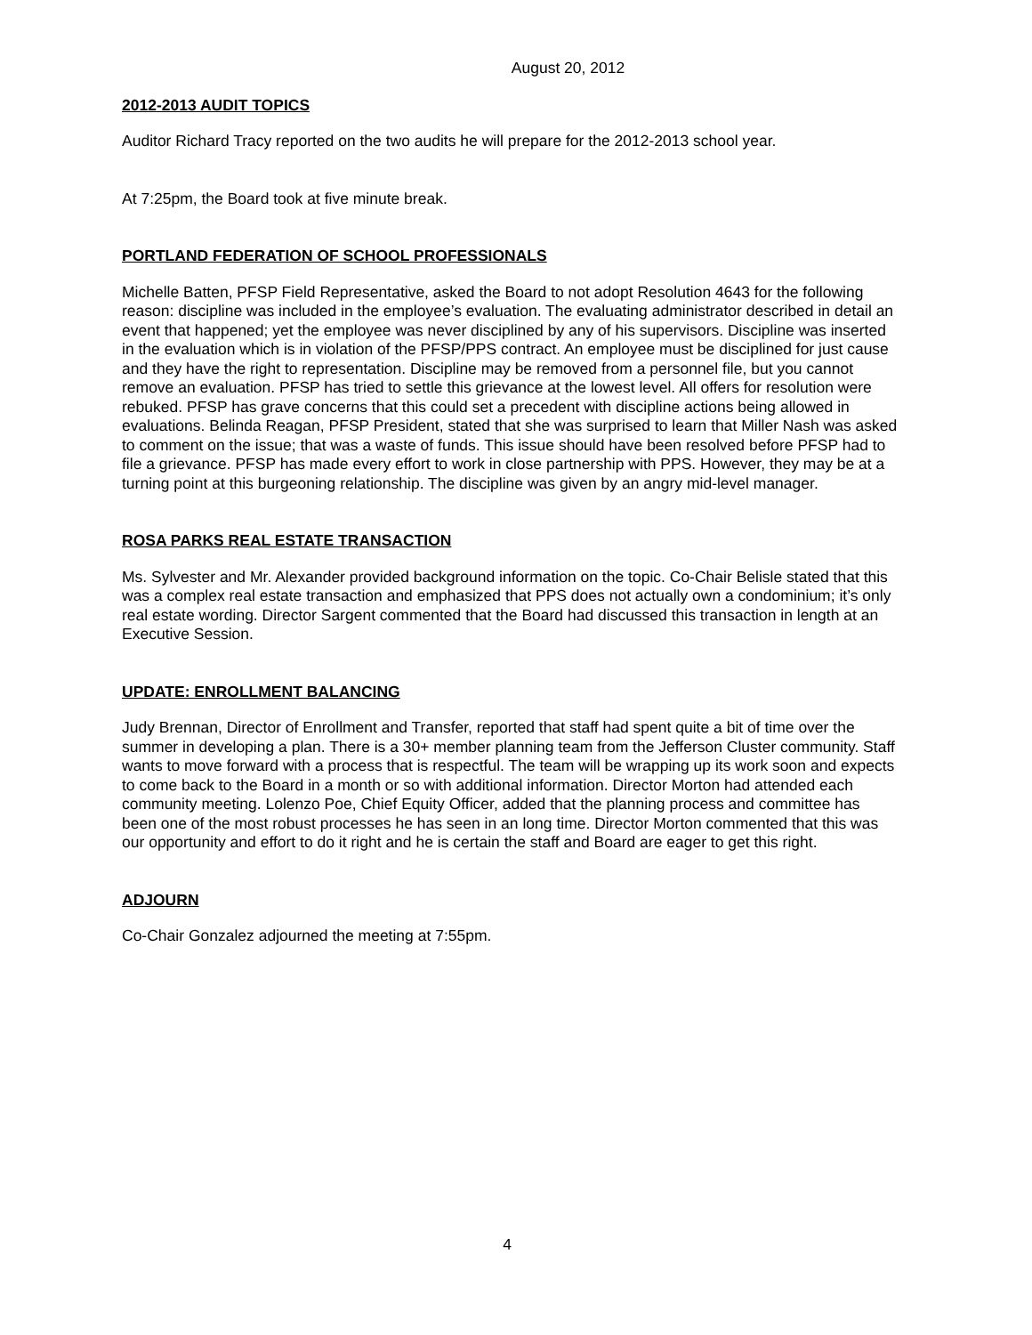August 20, 2012
2012-2013 AUDIT TOPICS
Auditor Richard Tracy reported on the two audits he will prepare for the 2012-2013 school year.
At 7:25pm, the Board took at five minute break.
PORTLAND FEDERATION OF SCHOOL PROFESSIONALS
Michelle Batten, PFSP Field Representative, asked the Board to not adopt Resolution 4643 for the following reason: discipline was included in the employee’s evaluation. The evaluating administrator described in detail an event that happened; yet the employee was never disciplined by any of his supervisors. Discipline was inserted in the evaluation which is in violation of the PFSP/PPS contract. An employee must be disciplined for just cause and they have the right to representation. Discipline may be removed from a personnel file, but you cannot remove an evaluation. PFSP has tried to settle this grievance at the lowest level. All offers for resolution were rebuked. PFSP has grave concerns that this could set a precedent with discipline actions being allowed in evaluations. Belinda Reagan, PFSP President, stated that she was surprised to learn that Miller Nash was asked to comment on the issue; that was a waste of funds. This issue should have been resolved before PFSP had to file a grievance. PFSP has made every effort to work in close partnership with PPS. However, they may be at a turning point at this burgeoning relationship. The discipline was given by an angry mid-level manager.
ROSA PARKS REAL ESTATE TRANSACTION
Ms. Sylvester and Mr. Alexander provided background information on the topic. Co-Chair Belisle stated that this was a complex real estate transaction and emphasized that PPS does not actually own a condominium; it’s only real estate wording. Director Sargent commented that the Board had discussed this transaction in length at an Executive Session.
UPDATE: ENROLLMENT BALANCING
Judy Brennan, Director of Enrollment and Transfer, reported that staff had spent quite a bit of time over the summer in developing a plan. There is a 30+ member planning team from the Jefferson Cluster community. Staff wants to move forward with a process that is respectful. The team will be wrapping up its work soon and expects to come back to the Board in a month or so with additional information. Director Morton had attended each community meeting. Lolenzo Poe, Chief Equity Officer, added that the planning process and committee has been one of the most robust processes he has seen in an long time. Director Morton commented that this was our opportunity and effort to do it right and he is certain the staff and Board are eager to get this right.
ADJOURN
Co-Chair Gonzalez adjourned the meeting at 7:55pm.
4